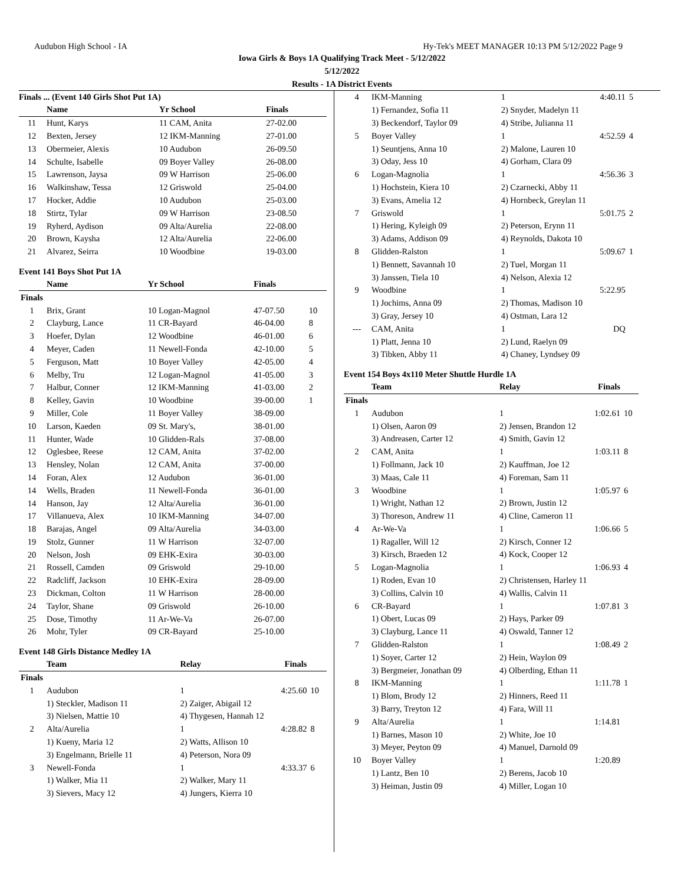Audubon High School - IA Hy-Tek's MEET MANAGER 10:13 PM 5/12/2022 Page 9
Iowa Girls & Boys 1A Qualifying Track Meet - 5/12/2022
5/12/2022
Results - 1A District Events
Finals ... (Event 140 Girls Shot Put 1A)
| | Name | Yr School | Finals | |
| --- | --- | --- | --- | --- |
| 11 | Hunt, Karys | 11 CAM, Anita | 27-02.00 | |
| 12 | Bexten, Jersey | 12 IKM-Manning | 27-01.00 | |
| 13 | Obermeier, Alexis | 10 Audubon | 26-09.50 | |
| 14 | Schulte, Isabelle | 09 Boyer Valley | 26-08.00 | |
| 15 | Lawrenson, Jaysa | 09 W Harrison | 25-06.00 | |
| 16 | Walkinshaw, Tessa | 12 Griswold | 25-04.00 | |
| 17 | Hocker, Addie | 10 Audubon | 25-03.00 | |
| 18 | Stirtz, Tylar | 09 W Harrison | 23-08.50 | |
| 19 | Ryherd, Aydison | 09 Alta/Aurelia | 22-08.00 | |
| 20 | Brown, Kaysha | 12 Alta/Aurelia | 22-06.00 | |
| 21 | Alvarez, Seirra | 10 Woodbine | 19-03.00 | |
Event 141 Boys Shot Put 1A
| | Name | Yr School | Finals | |
| --- | --- | --- | --- | --- |
| Finals | | | | |
| 1 | Brix, Grant | 10 Logan-Magnol | 47-07.50 | 10 |
| 2 | Clayburg, Lance | 11 CR-Bayard | 46-04.00 | 8 |
| 3 | Hoefer, Dylan | 12 Woodbine | 46-01.00 | 6 |
| 4 | Meyer, Caden | 11 Newell-Fonda | 42-10.00 | 5 |
| 5 | Ferguson, Matt | 10 Boyer Valley | 42-05.00 | 4 |
| 6 | Melby, Tru | 12 Logan-Magnol | 41-05.00 | 3 |
| 7 | Halbur, Conner | 12 IKM-Manning | 41-03.00 | 2 |
| 8 | Kelley, Gavin | 10 Woodbine | 39-00.00 | 1 |
| 9 | Miller, Cole | 11 Boyer Valley | 38-09.00 | |
| 10 | Larson, Kaeden | 09 St. Mary's, | 38-01.00 | |
| 11 | Hunter, Wade | 10 Glidden-Rals | 37-08.00 | |
| 12 | Oglesbee, Reese | 12 CAM, Anita | 37-02.00 | |
| 13 | Hensley, Nolan | 12 CAM, Anita | 37-00.00 | |
| 14 | Foran, Alex | 12 Audubon | 36-01.00 | |
| 14 | Wells, Braden | 11 Newell-Fonda | 36-01.00 | |
| 14 | Hanson, Jay | 12 Alta/Aurelia | 36-01.00 | |
| 17 | Villanueva, Alex | 10 IKM-Manning | 34-07.00 | |
| 18 | Barajas, Angel | 09 Alta/Aurelia | 34-03.00 | |
| 19 | Stolz, Gunner | 11 W Harrison | 32-07.00 | |
| 20 | Nelson, Josh | 09 EHK-Exira | 30-03.00 | |
| 21 | Rossell, Camden | 09 Griswold | 29-10.00 | |
| 22 | Radcliff, Jackson | 10 EHK-Exira | 28-09.00 | |
| 23 | Dickman, Colton | 11 W Harrison | 28-00.00 | |
| 24 | Taylor, Shane | 09 Griswold | 26-10.00 | |
| 25 | Dose, Timothy | 11 Ar-We-Va | 26-07.00 | |
| 26 | Mohr, Tyler | 09 CR-Bayard | 25-10.00 | |
Event 148 Girls Distance Medley 1A
| | Team | Relay | Finals | |
| --- | --- | --- | --- | --- |
| Finals | | | | |
| 1 | Audubon | 1 | 4:25.60 | 10 |
| | 1) Steckler, Madison 11 | 2) Zaiger, Abigail 12 | | |
| | 3) Nielsen, Mattie 10 | 4) Thygesen, Hannah 12 | | |
| 2 | Alta/Aurelia | 1 | 4:28.82 | 8 |
| | 1) Kueny, Maria 12 | 2) Watts, Allison 10 | | |
| | 3) Engelmann, Brielle 11 | 4) Peterson, Nora 09 | | |
| 3 | Newell-Fonda | 1 | 4:33.37 | 6 |
| | 1) Walker, Mia 11 | 2) Walker, Mary 11 | | |
| | 3) Sievers, Macy 12 | 4) Jungers, Kierra 10 | | |
| 4 | IKM-Manning | 1 | 4:40.11 | 5 |
| | 1) Fernandez, Sofia 11 | 2) Snyder, Madelyn 11 | | |
| | 3) Beckendorf, Taylor 09 | 4) Stribe, Julianna 11 | | |
| 5 | Boyer Valley | 1 | 4:52.59 | 4 |
| | 1) Seuntjens, Anna 10 | 2) Malone, Lauren 10 | | |
| | 3) Oday, Jess 10 | 4) Gorham, Clara 09 | | |
| 6 | Logan-Magnolia | 1 | 4:56.36 | 3 |
| | 1) Hochstein, Kiera 10 | 2) Czarnecki, Abby 11 | | |
| | 3) Evans, Amelia 12 | 4) Hornbeck, Greylan 11 | | |
| 7 | Griswold | 1 | 5:01.75 | 2 |
| | 1) Hering, Kyleigh 09 | 2) Peterson, Erynn 11 | | |
| | 3) Adams, Addison 09 | 4) Reynolds, Dakota 10 | | |
| 8 | Glidden-Ralston | 1 | 5:09.67 | 1 |
| | 1) Bennett, Savannah 10 | 2) Tuel, Morgan 11 | | |
| | 3) Janssen, Tiela 10 | 4) Nelson, Alexia 12 | | |
| 9 | Woodbine | 1 | 5:22.95 | |
| | 1) Jochims, Anna 09 | 2) Thomas, Madison 10 | | |
| | 3) Gray, Jersey 10 | 4) Ostman, Lara 12 | | |
| --- | CAM, Anita | 1 | DQ | |
| | 1) Platt, Jenna 10 | 2) Lund, Raelyn 09 | | |
| | 3) Tibken, Abby 11 | 4) Chaney, Lyndsey 09 | | |
Event 154 Boys 4x110 Meter Shuttle Hurdle 1A
| | Team | Relay | Finals | |
| --- | --- | --- | --- | --- |
| Finals | | | | |
| 1 | Audubon | 1 | 1:02.61 | 10 |
| | 1) Olsen, Aaron 09 | 2) Jensen, Brandon 12 | | |
| | 3) Andreasen, Carter 12 | 4) Smith, Gavin 12 | | |
| 2 | CAM, Anita | 1 | 1:03.11 | 8 |
| | 1) Follmann, Jack 10 | 2) Kauffman, Joe 12 | | |
| | 3) Maas, Cale 11 | 4) Foreman, Sam 11 | | |
| 3 | Woodbine | 1 | 1:05.97 | 6 |
| | 1) Wright, Nathan 12 | 2) Brown, Justin 12 | | |
| | 3) Thoreson, Andrew 11 | 4) Cline, Cameron 11 | | |
| 4 | Ar-We-Va | 1 | 1:06.66 | 5 |
| | 1) Ragaller, Will 12 | 2) Kirsch, Conner 12 | | |
| | 3) Kirsch, Braeden 12 | 4) Kock, Cooper 12 | | |
| 5 | Logan-Magnolia | 1 | 1:06.93 | 4 |
| | 1) Roden, Evan 10 | 2) Christensen, Harley 11 | | |
| | 3) Collins, Calvin 10 | 4) Wallis, Calvin 11 | | |
| 6 | CR-Bayard | 1 | 1:07.81 | 3 |
| | 1) Obert, Lucas 09 | 2) Hays, Parker 09 | | |
| | 3) Clayburg, Lance 11 | 4) Oswald, Tanner 12 | | |
| 7 | Glidden-Ralston | 1 | 1:08.49 | 2 |
| | 1) Soyer, Carter 12 | 2) Hein, Waylon 09 | | |
| | 3) Bergmeier, Jonathan 09 | 4) Olberding, Ethan 11 | | |
| 8 | IKM-Manning | 1 | 1:11.78 | 1 |
| | 1) Blom, Brody 12 | 2) Hinners, Reed 11 | | |
| | 3) Barry, Treyton 12 | 4) Fara, Will 11 | | |
| 9 | Alta/Aurelia | 1 | 1:14.81 | |
| | 1) Barnes, Mason 10 | 2) White, Joe 10 | | |
| | 3) Meyer, Peyton 09 | 4) Manuel, Darnold 09 | | |
| 10 | Boyer Valley | 1 | 1:20.89 | |
| | 1) Lantz, Ben 10 | 2) Berens, Jacob 10 | | |
| | 3) Heiman, Justin 09 | 4) Miller, Logan 10 | | |